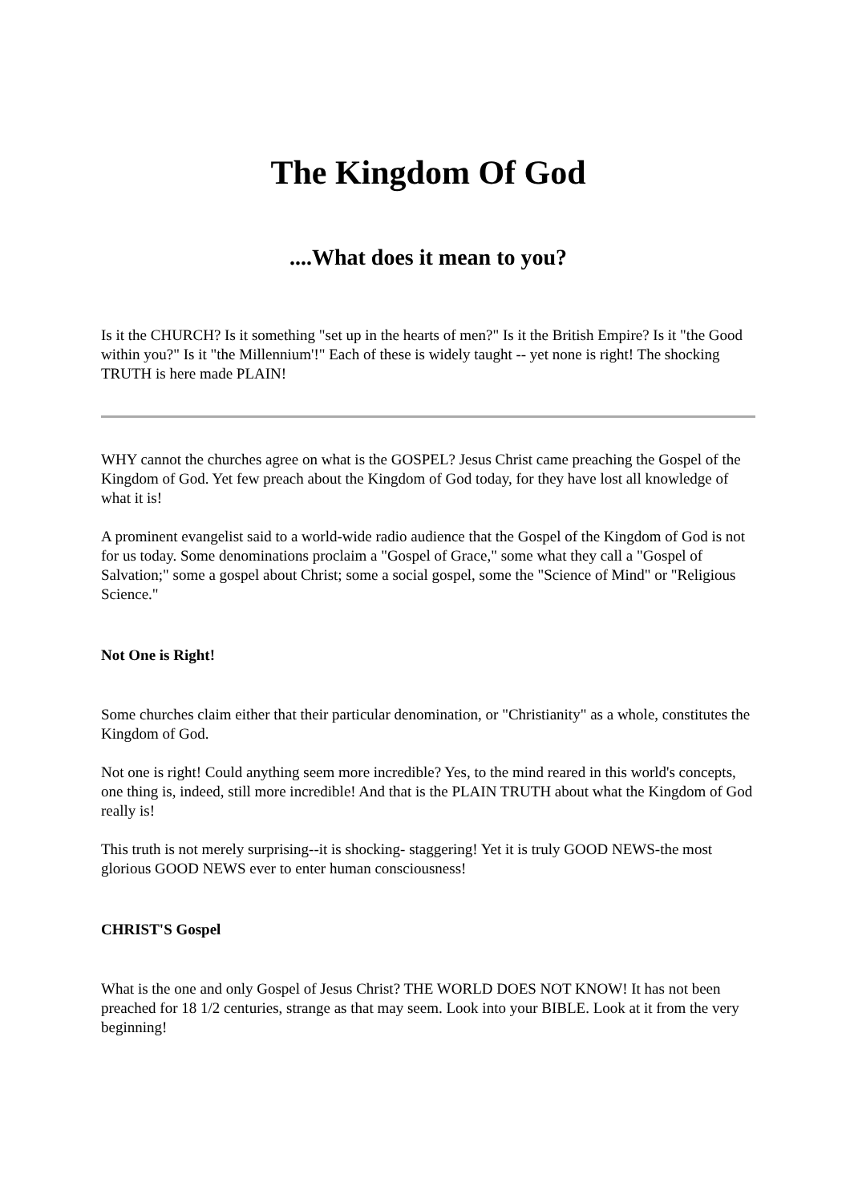The Kingdom Of God
....What does it mean to you?
Is it the CHURCH? Is it something "set up in the hearts of men?" Is it the British Empire? Is it "the Good within you?" Is it "the Millennium'!" Each of these is widely taught -- yet none is right! The shocking TRUTH is here made PLAIN!
WHY cannot the churches agree on what is the GOSPEL? Jesus Christ came preaching the Gospel of the Kingdom of God. Yet few preach about the Kingdom of God today, for they have lost all knowledge of what it is!
A prominent evangelist said to a world-wide radio audience that the Gospel of the Kingdom of God is not for us today. Some denominations proclaim a "Gospel of Grace," some what they call a "Gospel of Salvation;" some a gospel about Christ; some a social gospel, some the "Science of Mind" or "Religious Science."
Not One is Right!
Some churches claim either that their particular denomination, or "Christianity" as a whole, constitutes the Kingdom of God.
Not one is right! Could anything seem more incredible? Yes, to the mind reared in this world's concepts, one thing is, indeed, still more incredible! And that is the PLAIN TRUTH about what the Kingdom of God really is!
This truth is not merely surprising--it is shocking- staggering! Yet it is truly GOOD NEWS-the most glorious GOOD NEWS ever to enter human consciousness!
CHRIST'S Gospel
What is the one and only Gospel of Jesus Christ? THE WORLD DOES NOT KNOW! It has not been preached for 18 1/2 centuries, strange as that may seem. Look into your BIBLE. Look at it from the very beginning!